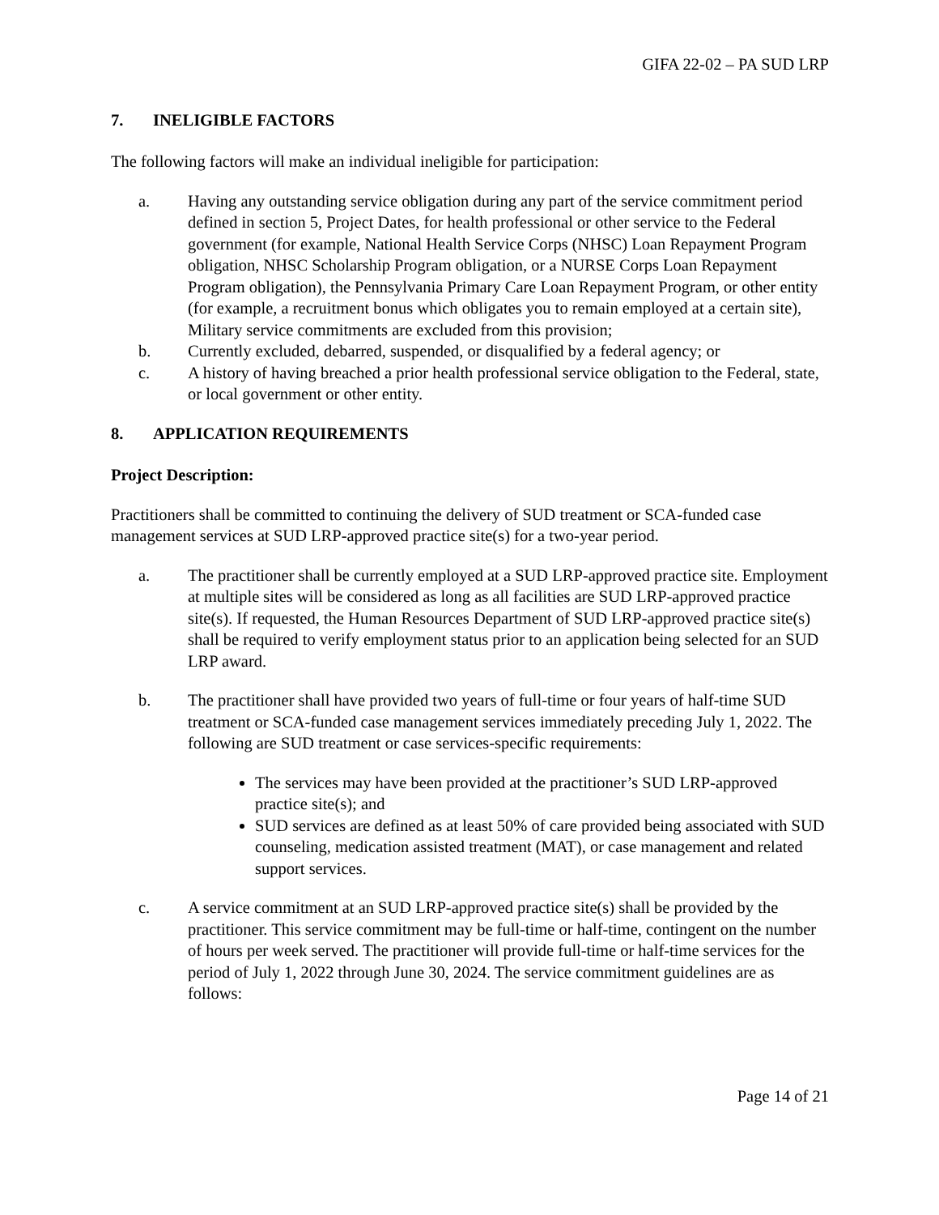GIFA 22-02 – PA SUD LRP
7. INELIGIBLE FACTORS
The following factors will make an individual ineligible for participation:
a. Having any outstanding service obligation during any part of the service commitment period defined in section 5, Project Dates, for health professional or other service to the Federal government (for example, National Health Service Corps (NHSC) Loan Repayment Program obligation, NHSC Scholarship Program obligation, or a NURSE Corps Loan Repayment Program obligation), the Pennsylvania Primary Care Loan Repayment Program, or other entity (for example, a recruitment bonus which obligates you to remain employed at a certain site), Military service commitments are excluded from this provision;
b. Currently excluded, debarred, suspended, or disqualified by a federal agency; or
c. A history of having breached a prior health professional service obligation to the Federal, state, or local government or other entity.
8. APPLICATION REQUIREMENTS
Project Description:
Practitioners shall be committed to continuing the delivery of SUD treatment or SCA-funded case management services at SUD LRP-approved practice site(s) for a two-year period.
a. The practitioner shall be currently employed at a SUD LRP-approved practice site. Employment at multiple sites will be considered as long as all facilities are SUD LRP-approved practice site(s). If requested, the Human Resources Department of SUD LRP-approved practice site(s) shall be required to verify employment status prior to an application being selected for an SUD LRP award.
b. The practitioner shall have provided two years of full-time or four years of half-time SUD treatment or SCA-funded case management services immediately preceding July 1, 2022. The following are SUD treatment or case services-specific requirements:
The services may have been provided at the practitioner’s SUD LRP-approved practice site(s); and
SUD services are defined as at least 50% of care provided being associated with SUD counseling, medication assisted treatment (MAT), or case management and related support services.
c. A service commitment at an SUD LRP-approved practice site(s) shall be provided by the practitioner. This service commitment may be full-time or half-time, contingent on the number of hours per week served. The practitioner will provide full-time or half-time services for the period of July 1, 2022 through June 30, 2024. The service commitment guidelines are as follows:
Page 14 of 21